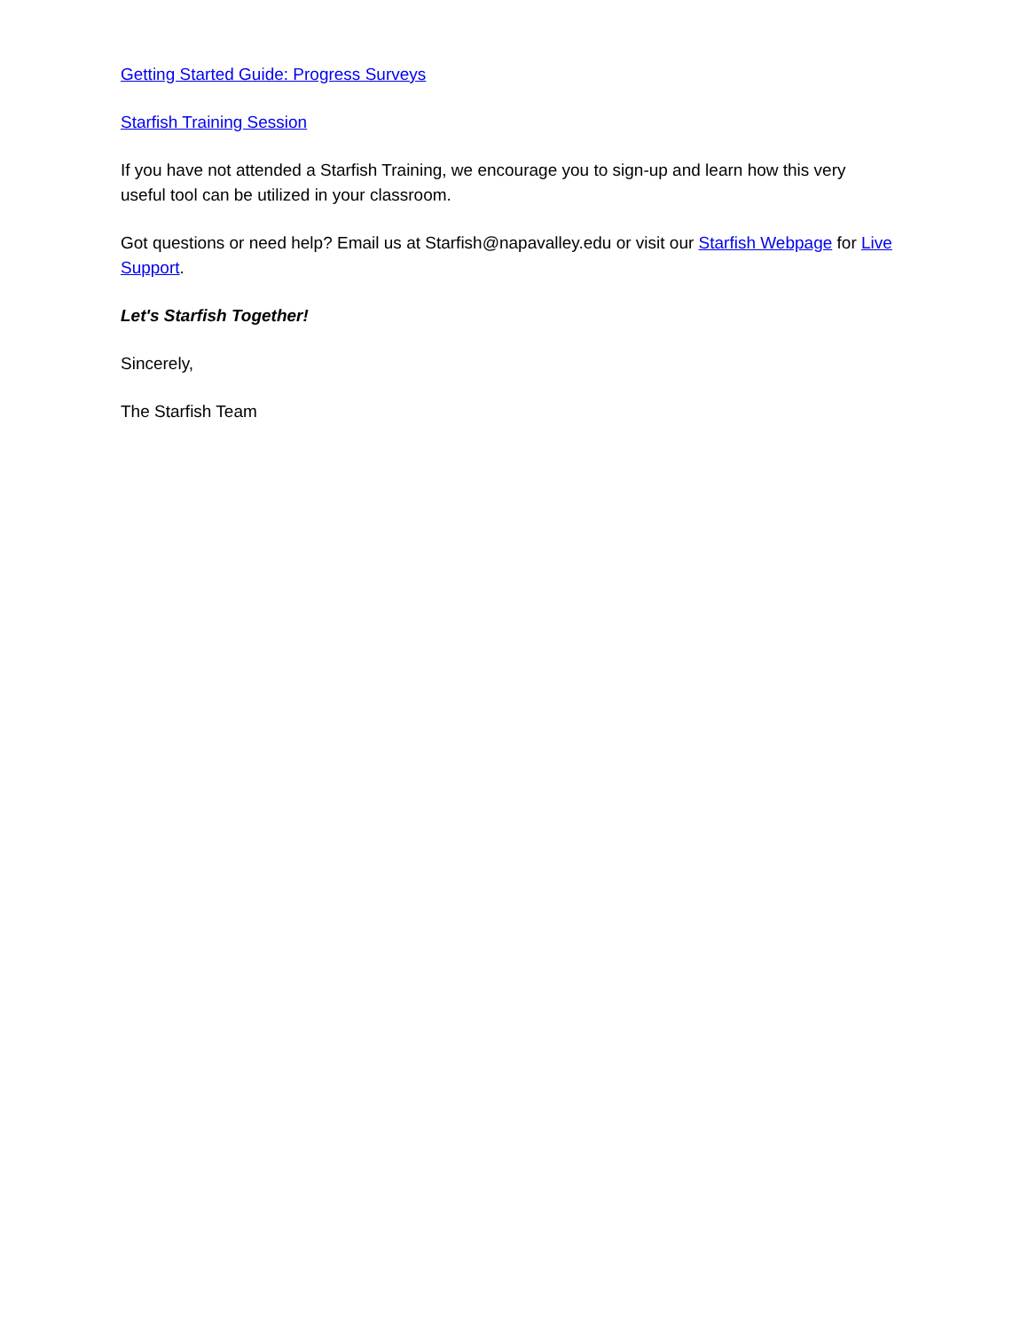Getting Started Guide: Progress Surveys
Starfish Training Session
If you have not attended a Starfish Training, we encourage you to sign-up and learn how this very useful tool can be utilized in your classroom.
Got questions or need help? Email us at Starfish@napavalley.edu or visit our Starfish Webpage for Live Support.
Let's Starfish Together!
Sincerely,
The Starfish Team